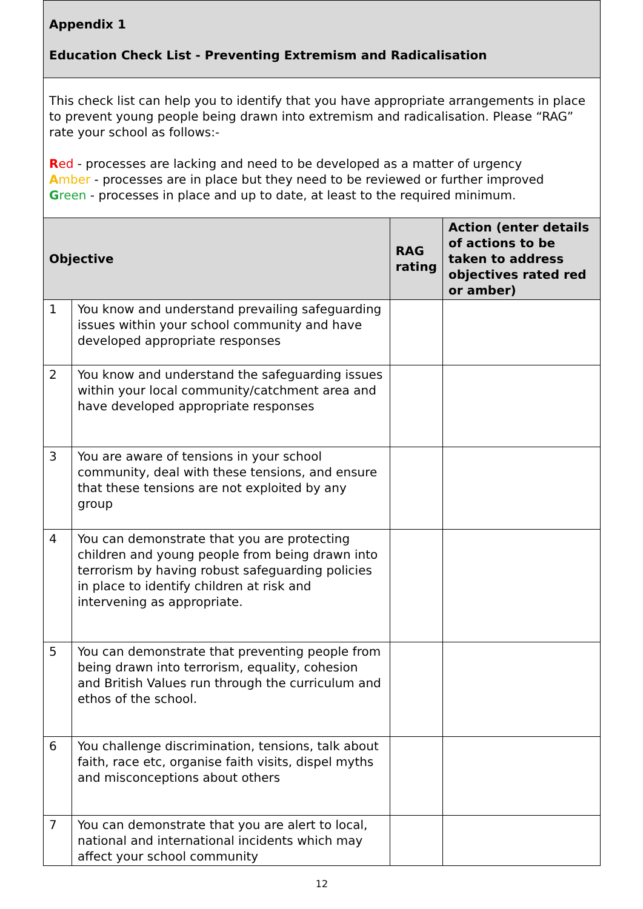| Appendix 1 Education Check List - Preventing Extremism and Radicalisation | | | |
| This check list can help you to identify that you have appropriate arrangements in place to prevent young people being drawn into extremism and radicalisation. Please “RAG” rate your school as follows:- R ed - processes are lacking and need to be developed as a matter of urgency A mber - processes are in place but they need to be reviewed or further improved G reen - processes in place and up to date, at least to the required minimum. | | | |
| Objective | | RAG rating | Action (enter details of actions to be taken to address objectives rated red or amber) |
| 1 | You know and understand prevailing safeguarding issues within your school community and have developed appropriate responses | | |
| 2 | You know and understand the safeguarding issues within your local community/catchment area and have developed appropriate responses | | |
| 3 | You are aware of tensions in your school community, deal with these tensions, and ensure that these tensions are not exploited by any group | | |
| 4 | You can demonstrate that you are protecting children and young people from being drawn into terrorism by having robust safeguarding policies in place to identify children at risk and intervening as appropriate. | | |
| 5 | You can demonstrate that preventing people from being drawn into terrorism, equality, cohesion and British Values run through the curriculum and ethos of the school. | | |
| 6 | You challenge discrimination, tensions, talk about faith, race etc, organise faith visits, dispel myths and misconceptions about others | | |
| 7 | You can demonstrate that you are alert to local, national and international incidents which may affect your school community | | |
12